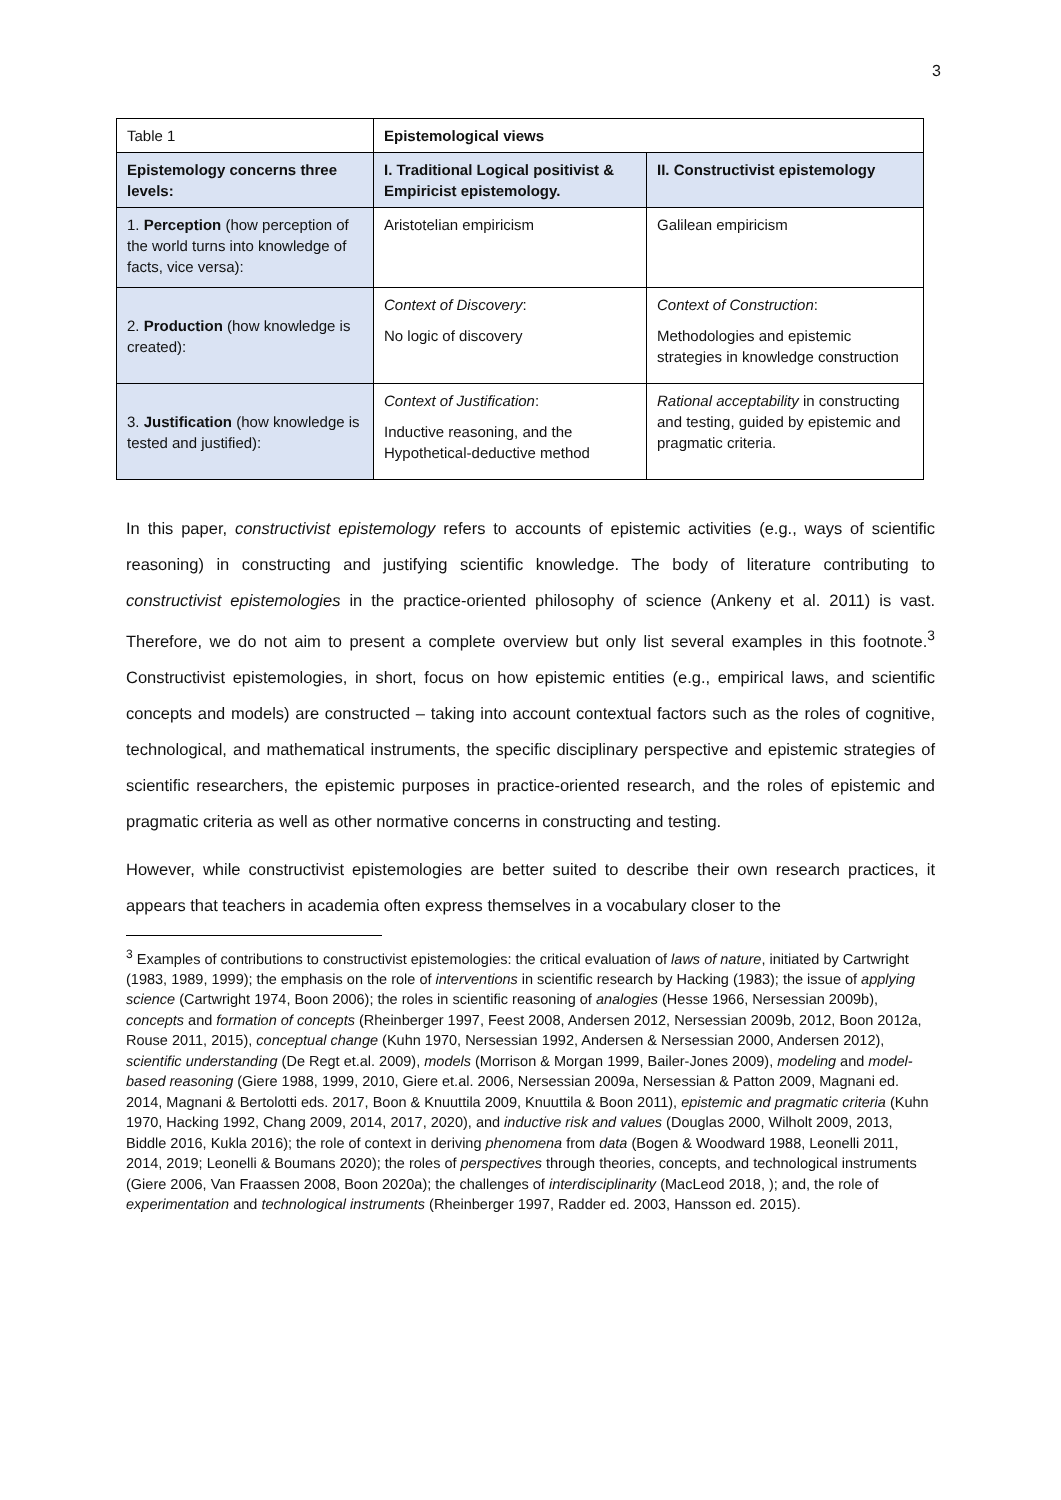3
| Table 1 | Epistemological views | |
| Epistemology concerns three levels: | I. Traditional Logical positivist & Empiricist epistemology. | II. Constructivist epistemology |
| 1. Perception (how perception of the world turns into knowledge of facts, vice versa): | Aristotelian empiricism | Galilean empiricism |
| 2. Production (how knowledge is created): | Context of Discovery : No logic of discovery | Context of Construction : Methodologies and epistemic strategies in knowledge construction |
| 3. Justification (how knowledge is tested and justified): | Context of Justification : Inductive reasoning, and the Hypothetical-deductive method | Rational acceptability in constructing and testing, guided by epistemic and pragmatic criteria. |
In this paper, constructivist epistemology refers to accounts of epistemic activities (e.g., ways of scientific reasoning) in constructing and justifying scientific knowledge. The body of literature contributing to constructivist epistemologies in the practice-oriented philosophy of science (Ankeny et al. 2011) is vast. Therefore, we do not aim to present a complete overview but only list several examples in this footnote.<sup>3</sup> Constructivist epistemologies, in short, focus on how epistemic entities (e.g., empirical laws, and scientific concepts and models) are constructed – taking into account contextual factors such as the roles of cognitive, technological, and mathematical instruments, the specific disciplinary perspective and epistemic strategies of scientific researchers, the epistemic purposes in practice-oriented research, and the roles of epistemic and pragmatic criteria as well as other normative concerns in constructing and testing.
However, while constructivist epistemologies are better suited to describe their own research practices, it appears that teachers in academia often express themselves in a vocabulary closer to the
<sup>3</sup> Examples of contributions to constructivist epistemologies: the critical evaluation of laws of nature, initiated by Cartwright (1983, 1989, 1999); the emphasis on the role of interventions in scientific research by Hacking (1983); the issue of applying science (Cartwright 1974, Boon 2006); the roles in scientific reasoning of analogies (Hesse 1966, Nersessian 2009b), concepts and formation of concepts (Rheinberger 1997, Feest 2008, Andersen 2012, Nersessian 2009b, 2012, Boon 2012a, Rouse 2011, 2015), conceptual change (Kuhn 1970, Nersessian 1992, Andersen & Nersessian 2000, Andersen 2012), scientific understanding (De Regt et.al. 2009), models (Morrison & Morgan 1999, Bailer-Jones 2009), modeling and model-based reasoning (Giere 1988, 1999, 2010, Giere et.al. 2006, Nersessian 2009a, Nersessian & Patton 2009, Magnani ed. 2014, Magnani & Bertolotti eds. 2017, Boon & Knuuttila 2009, Knuuttila & Boon 2011), epistemic and pragmatic criteria (Kuhn 1970, Hacking 1992, Chang 2009, 2014, 2017, 2020), and inductive risk and values (Douglas 2000, Wilholt 2009, 2013, Biddle 2016, Kukla 2016); the role of context in deriving phenomena from data (Bogen & Woodward 1988, Leonelli 2011, 2014, 2019; Leonelli & Boumans 2020); the roles of perspectives through theories, concepts, and technological instruments (Giere 2006, Van Fraassen 2008, Boon 2020a); the challenges of interdisciplinarity (MacLeod 2018, ); and, the role of experimentation and technological instruments (Rheinberger 1997, Radder ed. 2003, Hansson ed. 2015).